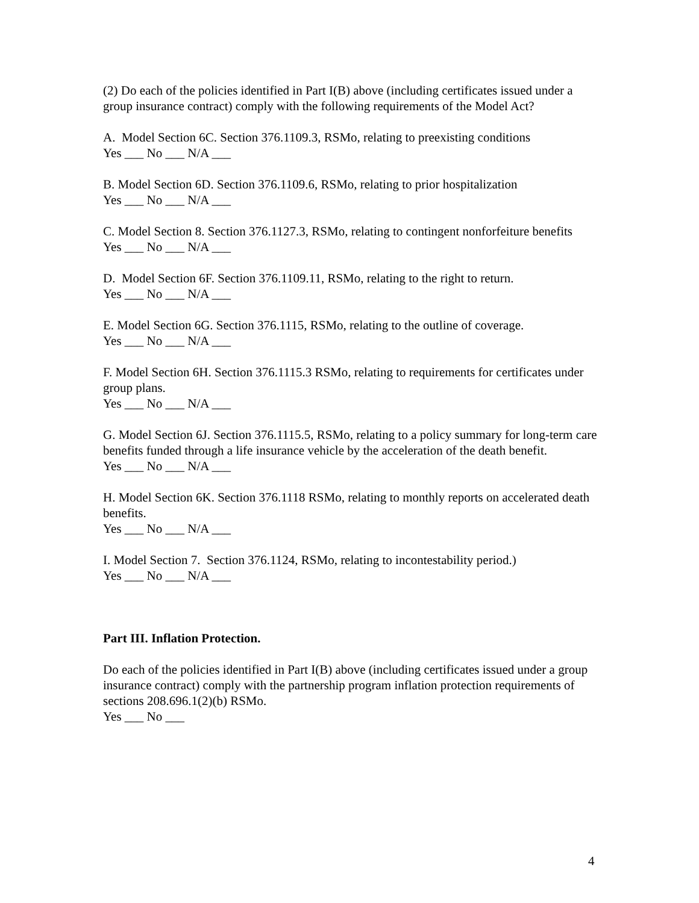(2) Do each of the policies identified in Part I(B) above (including certificates issued under a group insurance contract) comply with the following requirements of the Model Act?
A. Model Section 6C. Section 376.1109.3, RSMo, relating to preexisting conditions
Yes ___ No ___ N/A ___
B. Model Section 6D. Section 376.1109.6, RSMo, relating to prior hospitalization
Yes ___ No ___ N/A ___
C. Model Section 8. Section 376.1127.3, RSMo, relating to contingent nonforfeiture benefits
Yes ___ No ___ N/A ___
D. Model Section 6F. Section 376.1109.11, RSMo, relating to the right to return.
Yes ___ No ___ N/A ___
E. Model Section 6G. Section 376.1115, RSMo, relating to the outline of coverage.
Yes ___ No ___ N/A ___
F. Model Section 6H. Section 376.1115.3 RSMo, relating to requirements for certificates under group plans.
Yes ___ No ___ N/A ___
G. Model Section 6J. Section 376.1115.5, RSMo, relating to a policy summary for long-term care benefits funded through a life insurance vehicle by the acceleration of the death benefit.
Yes ___ No ___ N/A ___
H. Model Section 6K. Section 376.1118 RSMo, relating to monthly reports on accelerated death benefits.
Yes ___ No ___ N/A ___
I. Model Section 7. Section 376.1124, RSMo, relating to incontestability period.)
Yes ___ No ___ N/A ___
Part III. Inflation Protection.
Do each of the policies identified in Part I(B) above (including certificates issued under a group insurance contract) comply with the partnership program inflation protection requirements of sections 208.696.1(2)(b) RSMo.
Yes ___ No ___
4